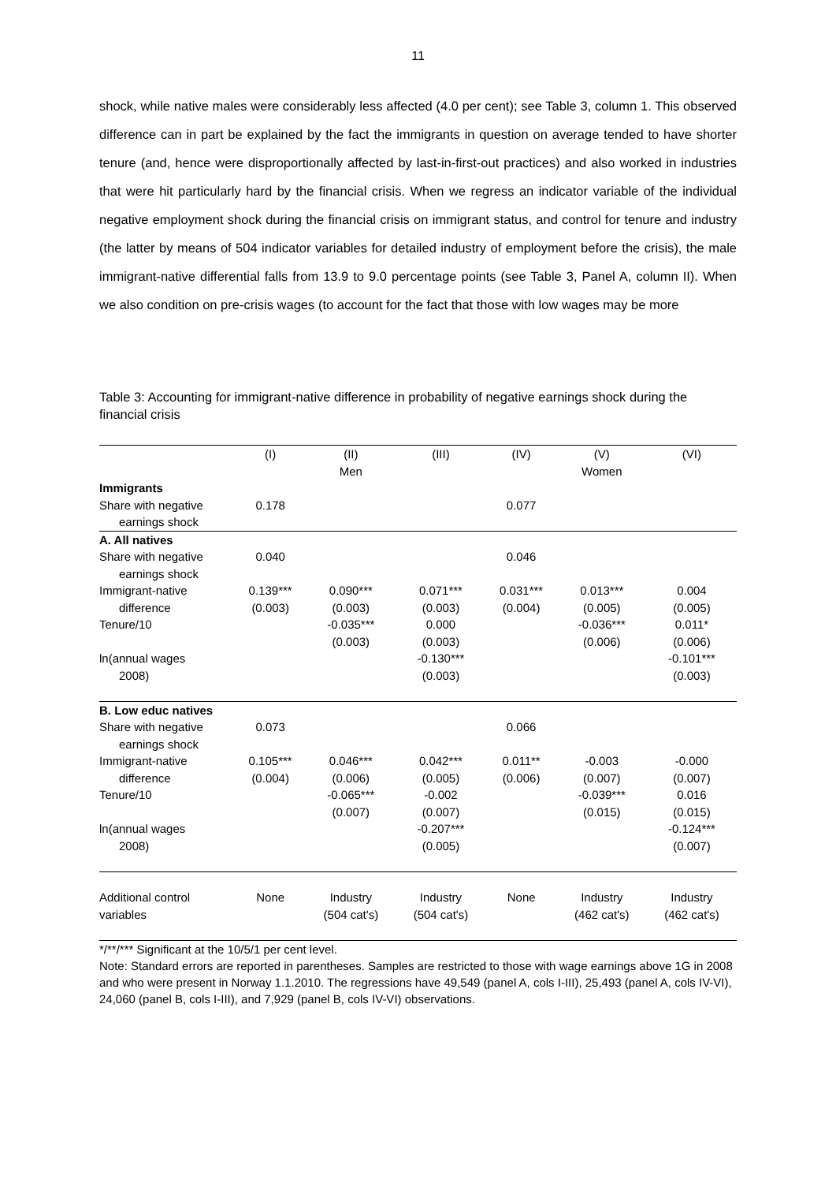11
shock, while native males were considerably less affected (4.0 per cent); see Table 3, column 1. This observed difference can in part be explained by the fact the immigrants in question on average tended to have shorter tenure (and, hence were disproportionally affected by last-in-first-out practices) and also worked in industries that were hit particularly hard by the financial crisis. When we regress an indicator variable of the individual negative employment shock during the financial crisis on immigrant status, and control for tenure and industry (the latter by means of 504 indicator variables for detailed industry of employment before the crisis), the male immigrant-native differential falls from 13.9 to 9.0 percentage points (see Table 3, Panel A, column II). When we also condition on pre-crisis wages (to account for the fact that those with low wages may be more
Table 3: Accounting for immigrant-native difference in probability of negative earnings shock during the financial crisis
| | (I) | (II) Men | (III) | (IV) | (V) Women | (VI) |
| --- | --- | --- | --- | --- | --- | --- |
| Immigrants | | | | | | |
| Share with negative earnings shock | 0.178 | | | 0.077 | | |
| A. All natives | | | | | | |
| Share with negative earnings shock | 0.040 | | | 0.046 | | |
| Immigrant-native difference | 0.139*** (0.003) | 0.090*** (0.003) | 0.071*** (0.003) | 0.031*** (0.004) | 0.013*** (0.005) | 0.004 (0.005) |
| Tenure/10 | | -0.035*** (0.003) | 0.000 (0.003) | | -0.036*** (0.006) | 0.011* (0.006) |
| ln(annual wages 2008) | | | -0.130*** (0.003) | | | -0.101*** (0.003) |
| B. Low educ natives | | | | | | |
| Share with negative earnings shock | 0.073 | | | 0.066 | | |
| Immigrant-native difference | 0.105*** (0.004) | 0.046*** (0.006) | 0.042*** (0.005) | 0.011** (0.006) | -0.003 (0.007) | -0.000 (0.007) |
| Tenure/10 | | -0.065*** (0.007) | -0.002 (0.007) | | -0.039*** (0.015) | 0.016 (0.015) |
| ln(annual wages 2008) | | | -0.207*** (0.005) | | | -0.124*** (0.007) |
| Additional control variables | None | Industry (504 cat's) | Industry (504 cat's) | None | Industry (462 cat's) | Industry (462 cat's) |
*/**/*** Significant at the 10/5/1 per cent level.
Note: Standard errors are reported in parentheses. Samples are restricted to those with wage earnings above 1G in 2008 and who were present in Norway 1.1.2010. The regressions have 49,549 (panel A, cols I-III), 25,493 (panel A, cols IV-VI), 24,060 (panel B, cols I-III), and 7,929 (panel B, cols IV-VI) observations.